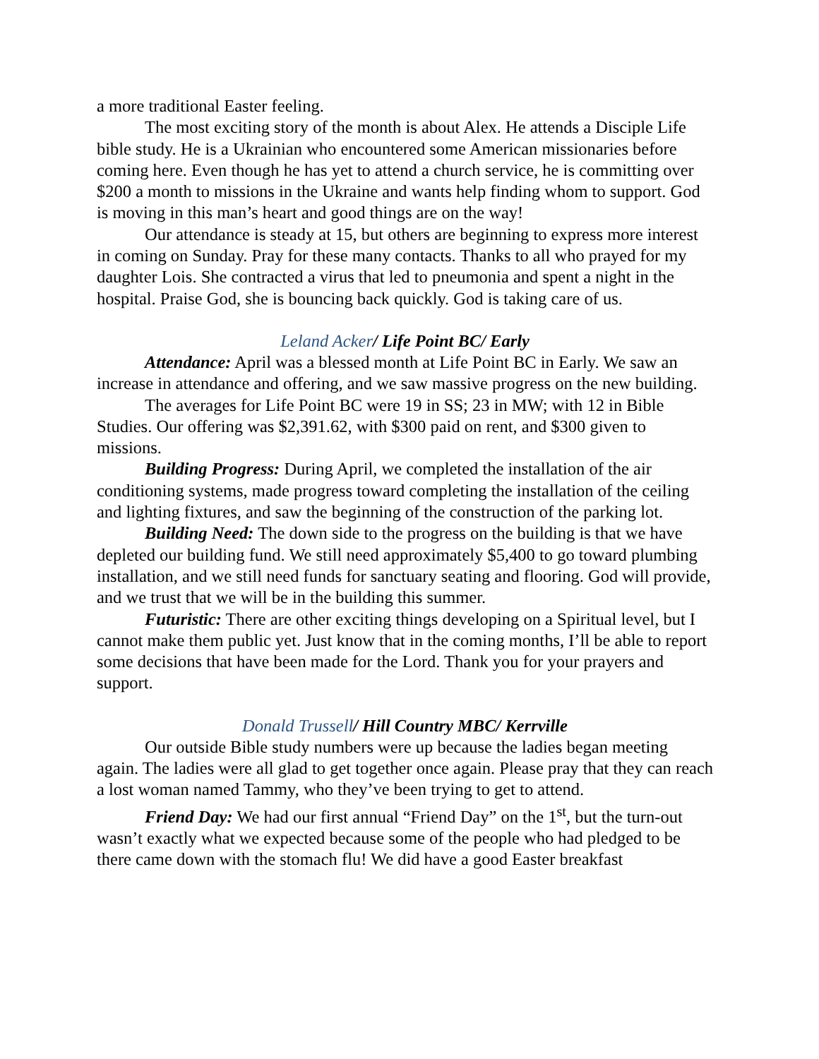a more traditional Easter feeling.
The most exciting story of the month is about Alex. He attends a Disciple Life bible study. He is a Ukrainian who encountered some American missionaries before coming here. Even though he has yet to attend a church service, he is committing over $200 a month to missions in the Ukraine and wants help finding whom to support. God is moving in this man’s heart and good things are on the way!
Our attendance is steady at 15, but others are beginning to express more interest in coming on Sunday. Pray for these many contacts. Thanks to all who prayed for my daughter Lois. She contracted a virus that led to pneumonia and spent a night in the hospital. Praise God, she is bouncing back quickly. God is taking care of us.
Leland Acker/ Life Point BC/ Early
Attendance: April was a blessed month at Life Point BC in Early. We saw an increase in attendance and offering, and we saw massive progress on the new building.
The averages for Life Point BC were 19 in SS; 23 in MW; with 12 in Bible Studies. Our offering was $2,391.62, with $300 paid on rent, and $300 given to missions.
Building Progress: During April, we completed the installation of the air conditioning systems, made progress toward completing the installation of the ceiling and lighting fixtures, and saw the beginning of the construction of the parking lot.
Building Need: The down side to the progress on the building is that we have depleted our building fund. We still need approximately $5,400 to go toward plumbing installation, and we still need funds for sanctuary seating and flooring. God will provide, and we trust that we will be in the building this summer.
Futuristic: There are other exciting things developing on a Spiritual level, but I cannot make them public yet. Just know that in the coming months, I’ll be able to report some decisions that have been made for the Lord. Thank you for your prayers and support.
Donald Trussell/ Hill Country MBC/ Kerrville
Our outside Bible study numbers were up because the ladies began meeting again. The ladies were all glad to get together once again. Please pray that they can reach a lost woman named Tammy, who they’ve been trying to get to attend.
Friend Day: We had our first annual “Friend Day” on the 1<sup>st</sup>, but the turn-out wasn’t exactly what we expected because some of the people who had pledged to be there came down with the stomach flu! We did have a good Easter breakfast